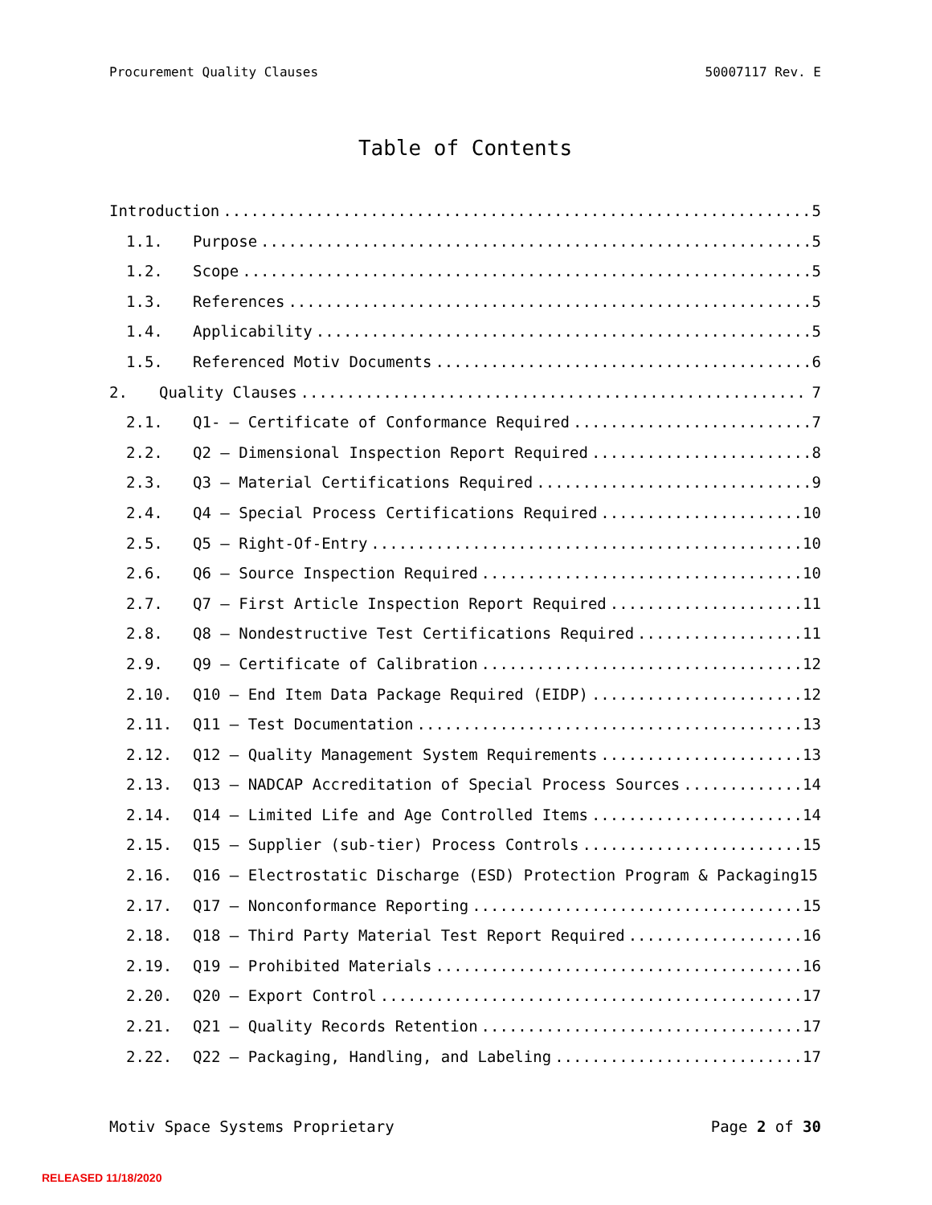Procurement Quality Clauses 50007117 Rev. E
Table of Contents
Introduction 5
1.1. Purpose 5
1.2. Scope 5
1.3. References 5
1.4. Applicability 5
1.5. Referenced Motiv Documents 6
2. Quality Clauses 7
2.1. Q1- – Certificate of Conformance Required 7
2.2. Q2 – Dimensional Inspection Report Required 8
2.3. Q3 – Material Certifications Required 9
2.4. Q4 – Special Process Certifications Required 10
2.5. Q5 – Right-Of-Entry 10
2.6. Q6 – Source Inspection Required 10
2.7. Q7 – First Article Inspection Report Required 11
2.8. Q8 – Nondestructive Test Certifications Required 11
2.9. Q9 – Certificate of Calibration 12
2.10. Q10 – End Item Data Package Required (EIDP) 12
2.11. Q11 – Test Documentation 13
2.12. Q12 – Quality Management System Requirements 13
2.13. Q13 – NADCAP Accreditation of Special Process Sources 14
2.14. Q14 – Limited Life and Age Controlled Items 14
2.15. Q15 – Supplier (sub-tier) Process Controls 15
2.16. Q16 – Electrostatic Discharge (ESD) Protection Program & Packaging 15
2.17. Q17 – Nonconformance Reporting 15
2.18. Q18 – Third Party Material Test Report Required 16
2.19. Q19 – Prohibited Materials 16
2.20. Q20 – Export Control 17
2.21. Q21 – Quality Records Retention 17
2.22. Q22 – Packaging, Handling, and Labeling 17
Motiv Space Systems Proprietary Page 2 of 30
RELEASED 11/18/2020